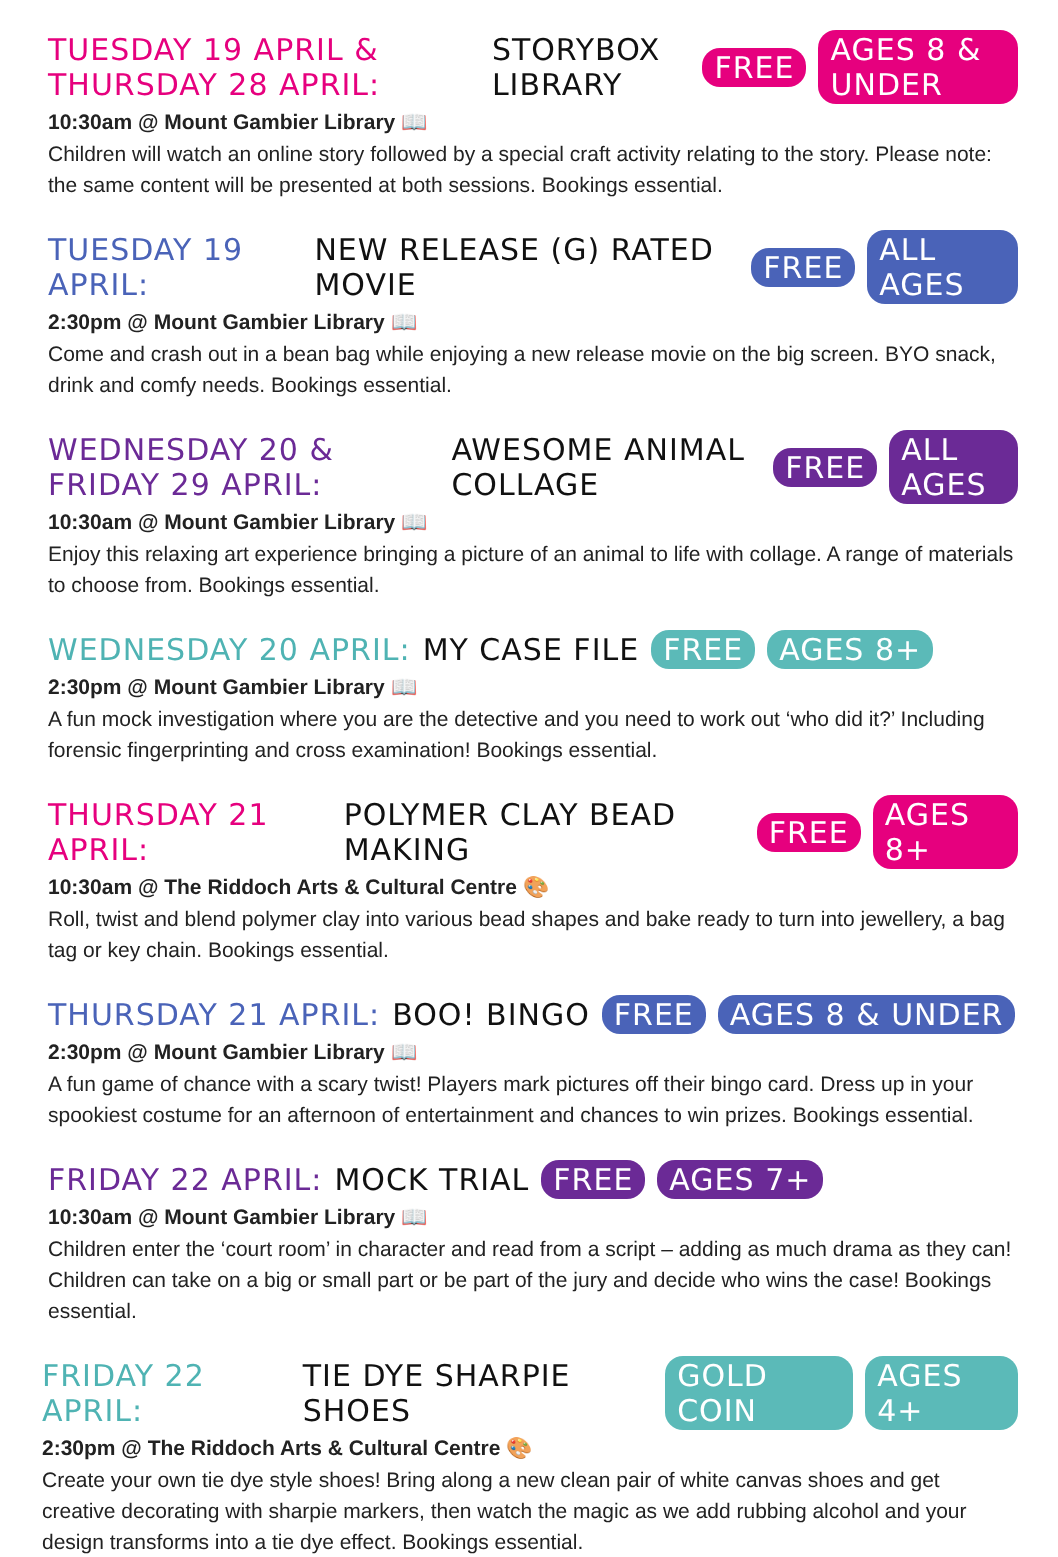TUESDAY 19 APRIL & THURSDAY 28 APRIL: STORYBOX LIBRARY FREE AGES 8 & UNDER
10:30am @ Mount Gambier Library 📖
Children will watch an online story followed by a special craft activity relating to the story. Please note: the same content will be presented at both sessions. Bookings essential.
TUESDAY 19 APRIL: NEW RELEASE (G) RATED MOVIE FREE ALL AGES
2:30pm @ Mount Gambier Library 📖
Come and crash out in a bean bag while enjoying a new release movie on the big screen. BYO snack, drink and comfy needs. Bookings essential.
WEDNESDAY 20 & FRIDAY 29 APRIL: AWESOME ANIMAL COLLAGE FREE ALL AGES
10:30am @ Mount Gambier Library 📖
Enjoy this relaxing art experience bringing a picture of an animal to life with collage. A range of materials to choose from. Bookings essential.
WEDNESDAY 20 APRIL: MY CASE FILE FREE AGES 8+
2:30pm @ Mount Gambier Library 📖
A fun mock investigation where you are the detective and you need to work out ‘who did it?’ Including forensic fingerprinting and cross examination! Bookings essential.
THURSDAY 21 APRIL: POLYMER CLAY BEAD MAKING FREE AGES 8+
10:30am @ The Riddoch Arts & Cultural Centre 🎨
Roll, twist and blend polymer clay into various bead shapes and bake ready to turn into jewellery, a bag tag or key chain. Bookings essential.
THURSDAY 21 APRIL: BOO! BINGO FREE AGES 8 & UNDER
2:30pm @ Mount Gambier Library 📖
A fun game of chance with a scary twist! Players mark pictures off their bingo card. Dress up in your spookiest costume for an afternoon of entertainment and chances to win prizes. Bookings essential.
FRIDAY 22 APRIL: MOCK TRIAL FREE AGES 7+
10:30am @ Mount Gambier Library 📖
Children enter the ‘court room’ in character and read from a script – adding as much drama as they can! Children can take on a big or small part or be part of the jury and decide who wins the case! Bookings essential.
FRIDAY 22 APRIL: TIE DYE SHARPIE SHOES GOLD COIN AGES 4+
2:30pm @ The Riddoch Arts & Cultural Centre 🎨
Create your own tie dye style shoes! Bring along a new clean pair of white canvas shoes and get creative decorating with sharpie markers, then watch the magic as we add rubbing alcohol and your design transforms into a tie dye effect. Bookings essential.